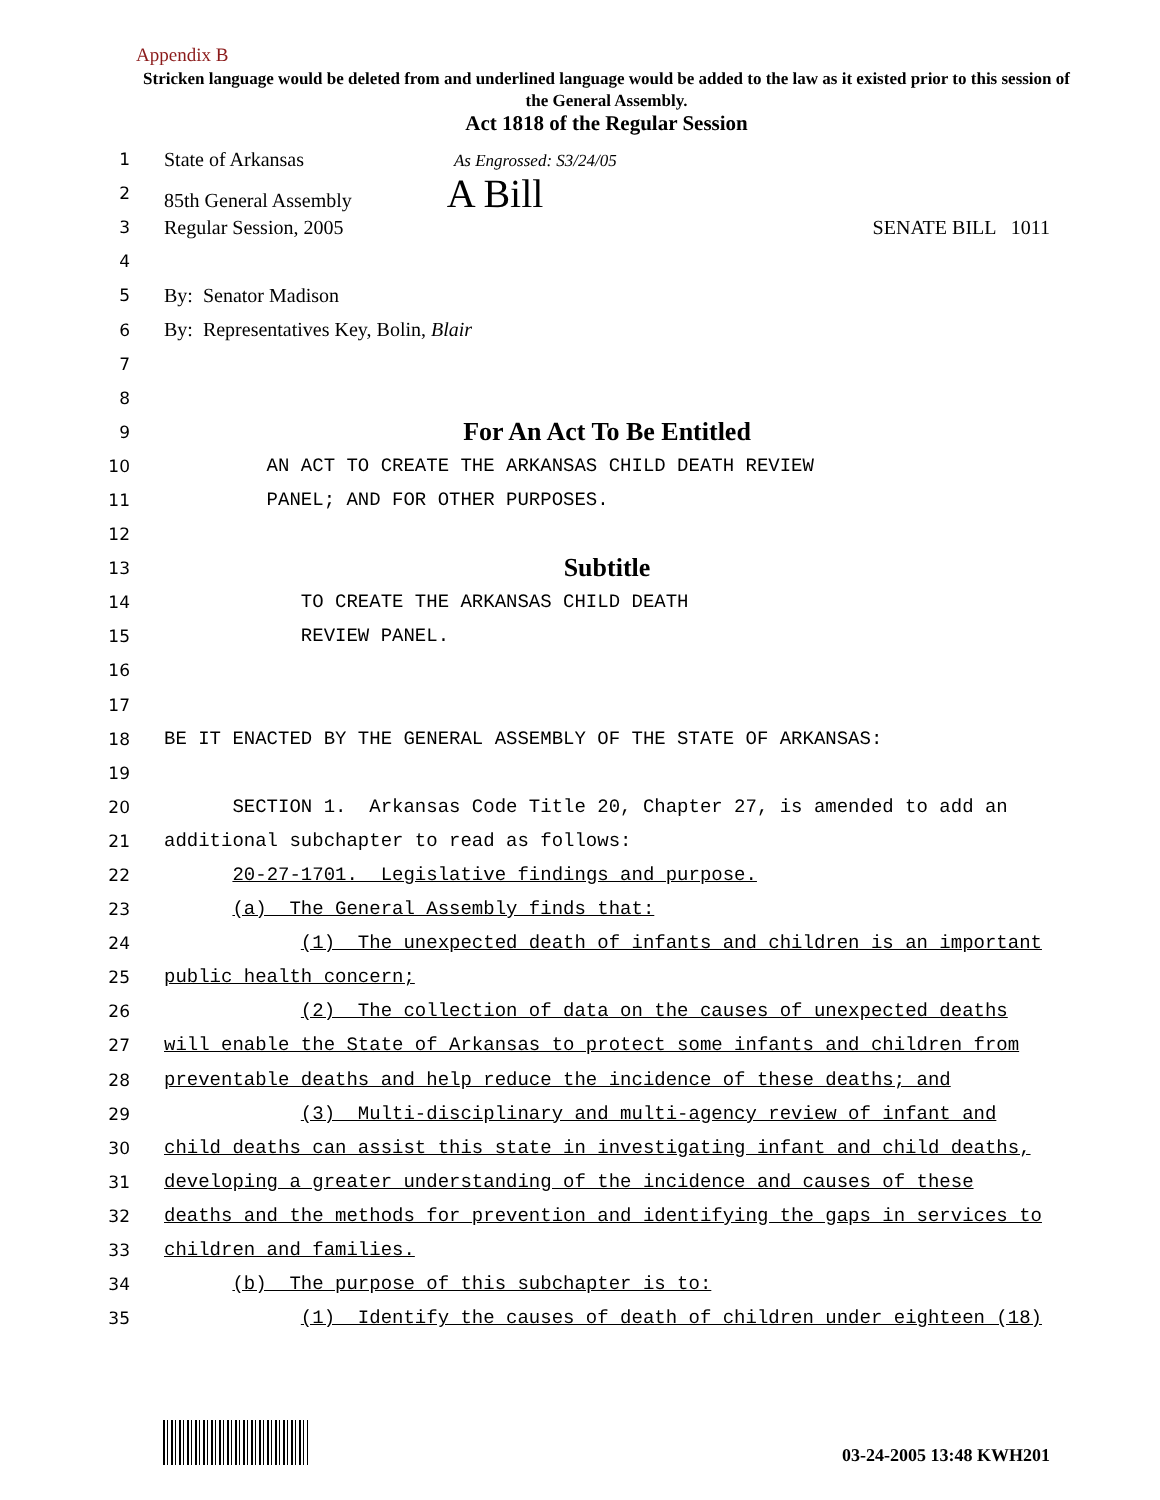Appendix B
Stricken language would be deleted from and underlined language would be added to the law as it existed prior to this session of the General Assembly.
Act 1818 of the Regular Session
1 State of Arkansas As Engrossed: S3/24/05
2 85th General Assembly A Bill
3 Regular Session, 2005 SENATE BILL 1011
4
5 By: Senator Madison
6 By: Representatives Key, Bolin, Blair
7
8
9 For An Act To Be Entitled
10 AN ACT TO CREATE THE ARKANSAS CHILD DEATH REVIEW
11 PANEL; AND FOR OTHER PURPOSES.
12
13 Subtitle
14 TO CREATE THE ARKANSAS CHILD DEATH
15 REVIEW PANEL.
16
17
18 BE IT ENACTED BY THE GENERAL ASSEMBLY OF THE STATE OF ARKANSAS:
19
20 SECTION 1. Arkansas Code Title 20, Chapter 27, is amended to add an
21 additional subchapter to read as follows:
22 20-27-1701. Legislative findings and purpose.
23 (a) The General Assembly finds that:
24 (1) The unexpected death of infants and children is an important
25 public health concern;
26 (2) The collection of data on the causes of unexpected deaths
27 will enable the State of Arkansas to protect some infants and children from
28 preventable deaths and help reduce the incidence of these deaths; and
29 (3) Multi-disciplinary and multi-agency review of infant and
30 child deaths can assist this state in investigating infant and child deaths,
31 developing a greater understanding of the incidence and causes of these
32 deaths and the methods for prevention and identifying the gaps in services to
33 children and families.
34 (b) The purpose of this subchapter is to:
35 (1) Identify the causes of death of children under eighteen (18)
03-24-2005 13:48 KWH201